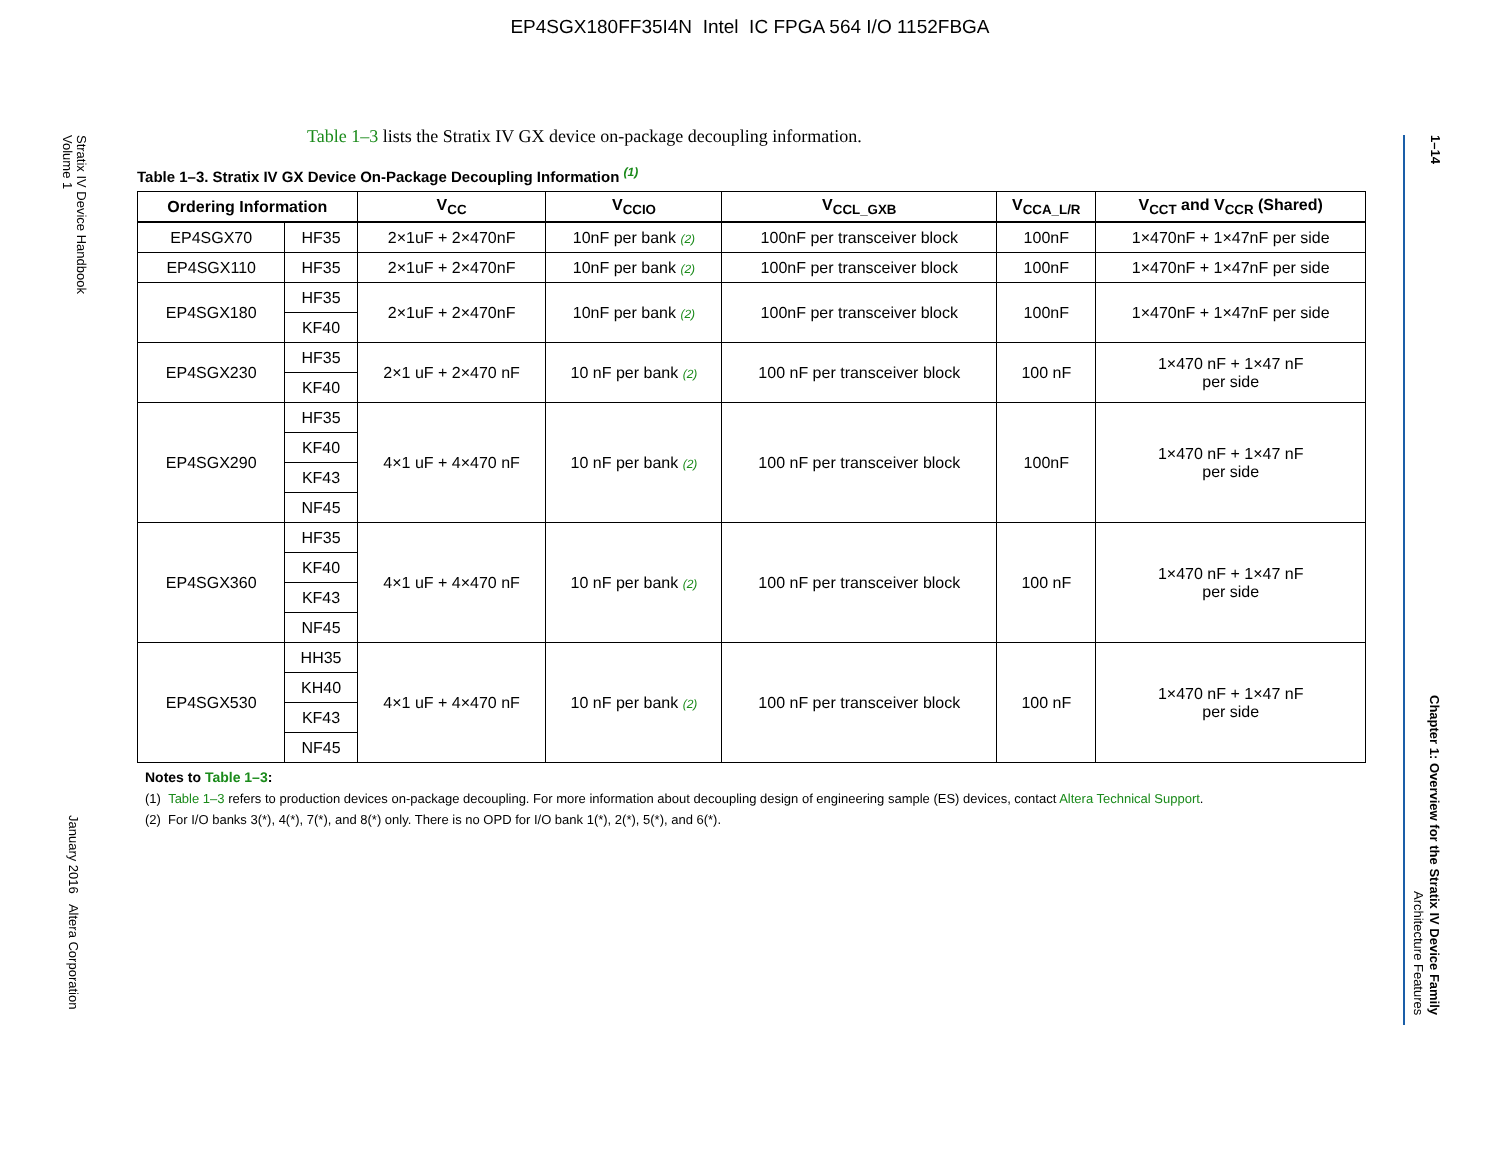EP4SGX180FF35I4N Intel IC FPGA 564 I/O 1152FBGA
Stratix IV Device Handbook
Volume 1
January 2016 Altera Corporation
1–14
Chapter 1: Overview for the Stratix IV Device Family
Architecture Features
Table 1–3 lists the Stratix IV GX device on-package decoupling information.
Table 1–3. Stratix IV GX Device On-Package Decoupling Information <sup>(1)</sup>
| Ordering Information | | V<sub>CC</sub> | V<sub>CCIO</sub> | V<sub>CCL_GXB</sub> | V<sub>CCA_L/R</sub> | V<sub>CCT</sub> and V<sub>CCR</sub> (Shared) |
| --- | --- | --- | --- | --- | --- | --- |
| EP4SGX70 | HF35 | 2×1uF + 2×470nF | 10nF per bank (2) | 100nF per transceiver block | 100nF | 1×470nF + 1×47nF per side |
| EP4SGX110 | HF35 | 2×1uF + 2×470nF | 10nF per bank (2) | 100nF per transceiver block | 100nF | 1×470nF + 1×47nF per side |
| EP4SGX180 | HF35 | 2×1uF + 2×470nF | 10nF per bank (2) | 100nF per transceiver block | 100nF | 1×470nF + 1×47nF per side |
| | KF40 | | | | | |
| EP4SGX230 | HF35 | 2×1 uF + 2×470 nF | 10 nF per bank (2) | 100 nF per transceiver block | 100 nF | 1×470 nF + 1×47 nF per side |
| | KF40 | | | | | |
| EP4SGX290 | HF35 | 4×1 uF + 4×470 nF | 10 nF per bank (2) | 100 nF per transceiver block | 100nF | 1×470 nF + 1×47 nF per side |
| | KF40 | | | | | |
| | KF43 | | | | | |
| | NF45 | | | | | |
| EP4SGX360 | HF35 | 4×1 uF + 4×470 nF | 10 nF per bank (2) | 100 nF per transceiver block | 100 nF | 1×470 nF + 1×47 nF per side |
| | KF40 | | | | | |
| | KF43 | | | | | |
| | NF45 | | | | | |
| EP4SGX530 | HH35 | 4×1 uF + 4×470 nF | 10 nF per bank (2) | 100 nF per transceiver block | 100 nF | 1×470 nF + 1×47 nF per side |
| | KH40 | | | | | |
| | KF43 | | | | | |
| | NF45 | | | | | |
Notes to Table 1–3:
(1) Table 1–3 refers to production devices on-package decoupling. For more information about decoupling design of engineering sample (ES) devices, contact Altera Technical Support.
(2) For I/O banks 3(*), 4(*), 7(*), and 8(*) only. There is no OPD for I/O bank 1(*), 2(*), 5(*), and 6(*).